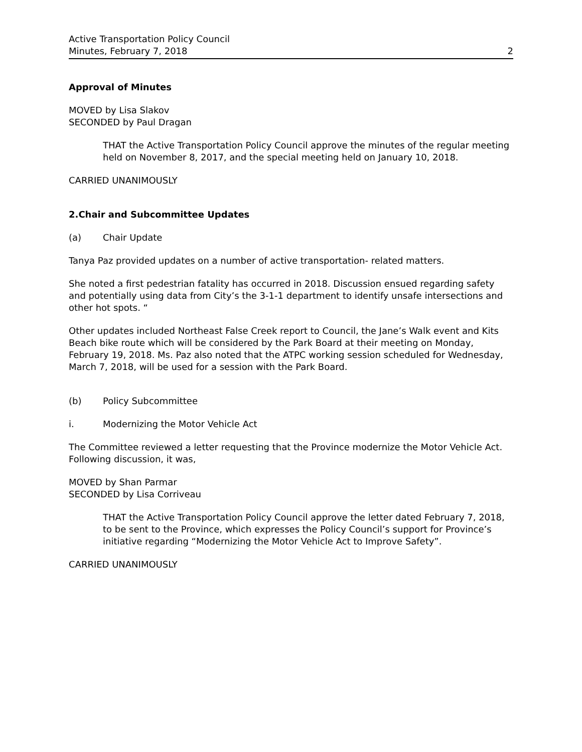Active Transportation Policy Council
Minutes, February 7, 2018
2
Approval of Minutes
MOVED by Lisa Slakov
SECONDED by Paul Dragan
THAT the Active Transportation Policy Council approve the minutes of the regular meeting held on November 8, 2017, and the special meeting held on January 10, 2018.
CARRIED UNANIMOUSLY
2. Chair and Subcommittee Updates
(a) Chair Update
Tanya Paz provided updates on a number of active transportation- related matters.
She noted a first pedestrian fatality has occurred in 2018. Discussion ensued regarding safety and potentially using data from City’s the 3-1-1 department to identify unsafe intersections and other hot spots. “
Other updates included Northeast False Creek report to Council, the Jane’s Walk event and Kits Beach bike route which will be considered by the Park Board at their meeting on Monday, February 19, 2018. Ms. Paz also noted that the ATPC working session scheduled for Wednesday, March 7, 2018, will be used for a session with the Park Board.
(b) Policy Subcommittee
i. Modernizing the Motor Vehicle Act
The Committee reviewed a letter requesting that the Province modernize the Motor Vehicle Act. Following discussion, it was,
MOVED by Shan Parmar
SECONDED by Lisa Corriveau
THAT the Active Transportation Policy Council approve the letter dated February 7, 2018, to be sent to the Province, which expresses the Policy Council’s support for Province’s initiative regarding “Modernizing the Motor Vehicle Act to Improve Safety”.
CARRIED UNANIMOUSLY